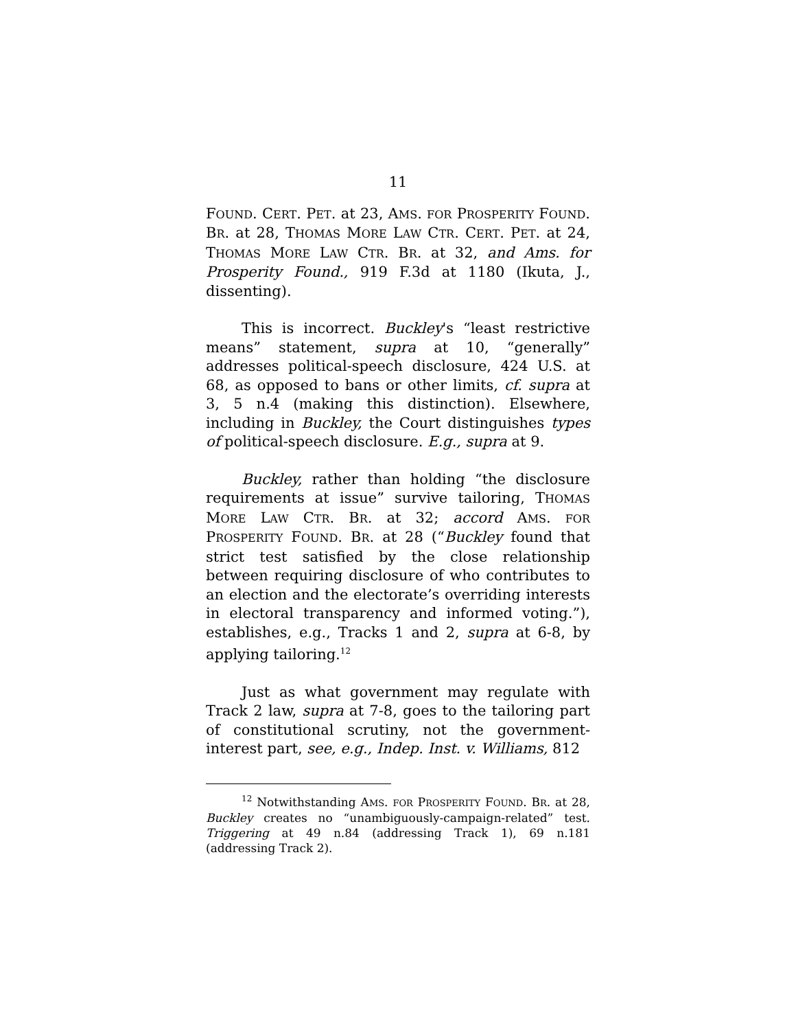11
FOUND. CERT. PET. at 23, AMS. FOR PROSPERITY FOUND. BR. at 28, THOMAS MORE LAW CTR. CERT. PET. at 24, THOMAS MORE LAW CTR. BR. at 32, and Ams. for Prosperity Found., 919 F.3d at 1180 (Ikuta, J., dissenting).
This is incorrect. Buckley's “least restrictive means” statement, supra at 10, “generally” addresses political-speech disclosure, 424 U.S. at 68, as opposed to bans or other limits, cf. supra at 3, 5 n.4 (making this distinction). Elsewhere, including in Buckley, the Court distinguishes types of political-speech disclosure. E.g., supra at 9.
Buckley, rather than holding “the disclosure requirements at issue” survive tailoring, THOMAS MORE LAW CTR. BR. at 32; accord AMS. FOR PROSPERITY FOUND. BR. at 28 (“Buckley found that strict test satisfied by the close relationship between requiring disclosure of who contributes to an election and the electorate’s overriding interests in electoral transparency and informed voting.”), establishes, e.g., Tracks 1 and 2, supra at 6-8, by applying tailoring.<sup>12</sup>
Just as what government may regulate with Track 2 law, supra at 7-8, goes to the tailoring part of constitutional scrutiny, not the government-interest part, see, e.g., Indep. Inst. v. Williams, 812
<sup>12</sup> Notwithstanding AMS. FOR PROSPERITY FOUND. BR. at 28, Buckley creates no “unambiguously-campaign-related” test. Triggering at 49 n.84 (addressing Track 1), 69 n.181 (addressing Track 2).